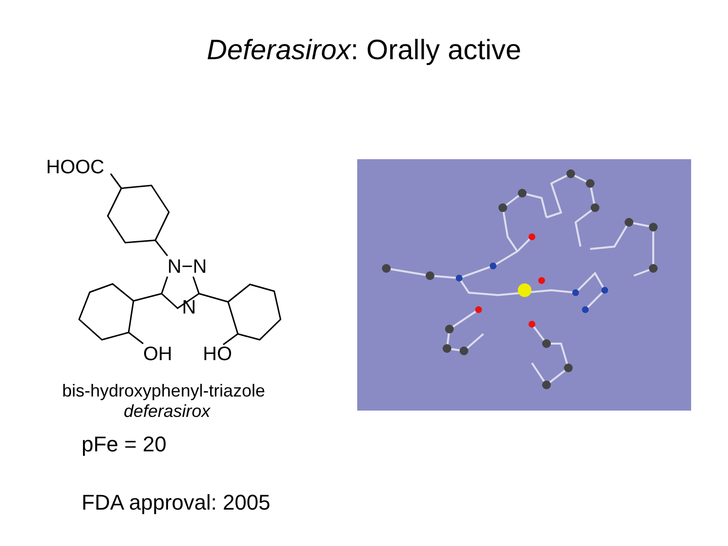Deferasirox: Orally active
HOOC
N−N
N
OH
HO
bis-hydroxyphenyl-triazole
deferasirox
pFe = 20
FDA approval: 2005